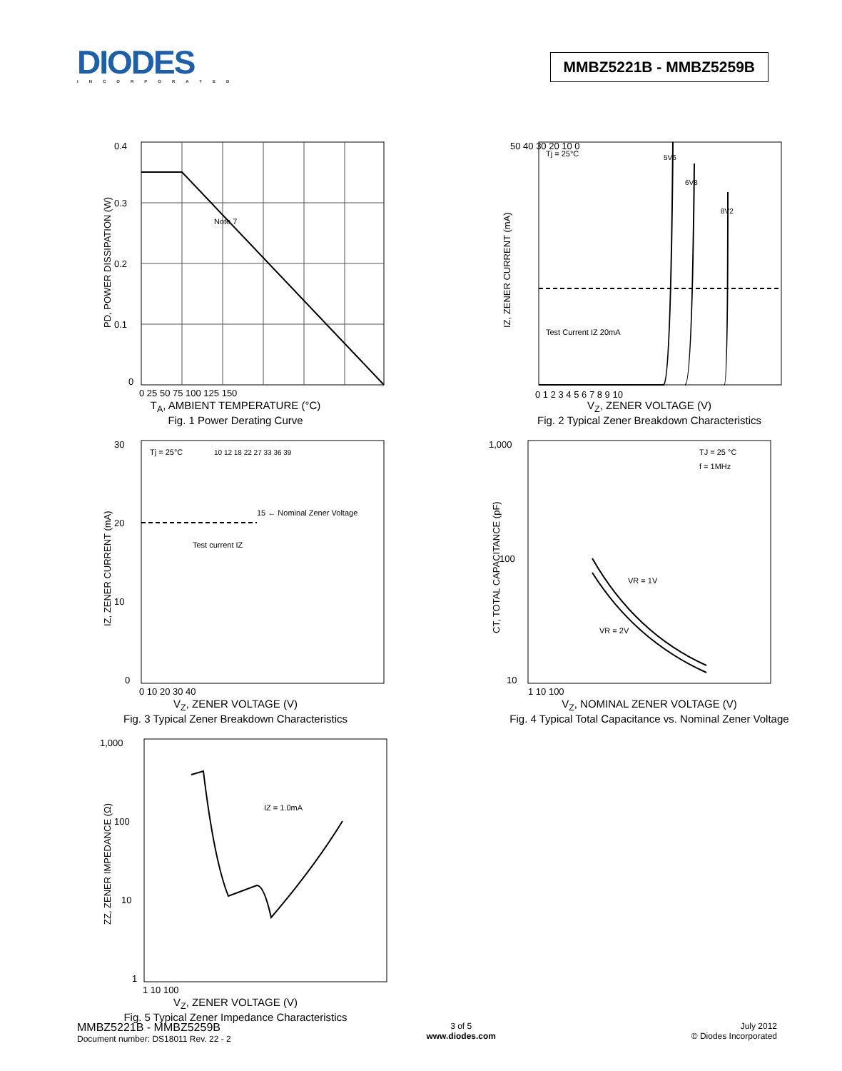DIODES
INCORPORATED
MMBZ5221B - MMBZ5259B
Note 7
0.4
0.3
0.2
0.1
0
0 25 50 75 100 125 150
PD, POWER DISSIPATION (W)
T<sub>A</sub>, AMBIENT TEMPERATURE (°C)
Fig. 1 Power Derating Curve
Tj = 25°C
5V6
6V8
8V2
Test Current IZ 20mA
50 40 30 20 10 0
0 1 2 3 4 5 6 7 8 9 10
IZ, ZENER CURRENT (mA)
V<sub>Z</sub>, ZENER VOLTAGE (V)
Fig. 2 Typical Zener Breakdown Characteristics
Tj = 25°C
Test current IZ
15 ← Nominal Zener Voltage
10 12 18 22 27 33 36 39
30
20
10
0
0 10 20 30 40
IZ, ZENER CURRENT (mA)
V<sub>Z</sub>, ZENER VOLTAGE (V)
Fig. 3 Typical Zener Breakdown Characteristics
TJ = 25 °C
f = 1MHz
VR = 1V
VR = 2V
1,000
100
10
1 10 100
CT, TOTAL CAPACITANCE (pF)
V<sub>Z</sub>, NOMINAL ZENER VOLTAGE (V)
Fig. 4 Typical Total Capacitance vs. Nominal Zener Voltage
IZ = 1.0mA
1,000
100
10
1
1 10 100
ZZ, ZENER IMPEDANCE (Ω)
V<sub>Z</sub>, ZENER VOLTAGE (V)
Fig. 5 Typical Zener Impedance Characteristics
MMBZ5221B - MMBZ5259B
Document number: DS18011 Rev. 22 - 2
3 of 5
www.diodes.com
July 2012
© Diodes Incorporated